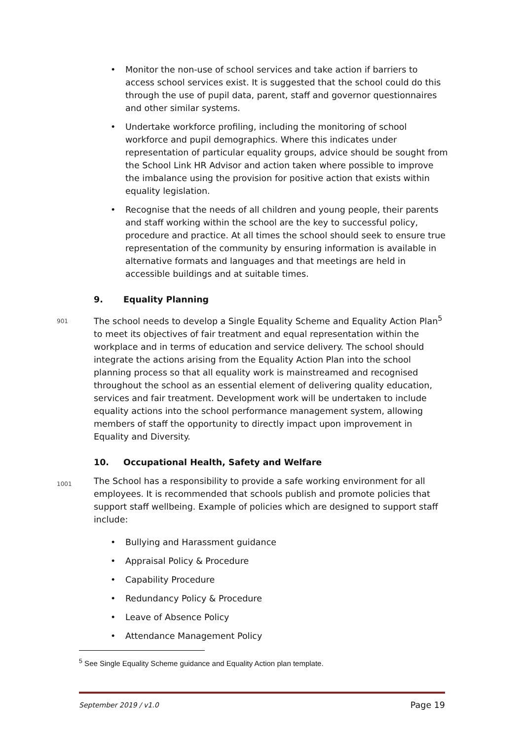• Monitor the non-use of school services and take action if barriers to access school services exist. It is suggested that the school could do this through the use of pupil data, parent, staff and governor questionnaires and other similar systems.
• Undertake workforce profiling, including the monitoring of school workforce and pupil demographics. Where this indicates under representation of particular equality groups, advice should be sought from the School Link HR Advisor and action taken where possible to improve the imbalance using the provision for positive action that exists within equality legislation.
• Recognise that the needs of all children and young people, their parents and staff working within the school are the key to successful policy, procedure and practice. At all times the school should seek to ensure true representation of the community by ensuring information is available in alternative formats and languages and that meetings are held in accessible buildings and at suitable times.
9. Equality Planning
901 The school needs to develop a Single Equality Scheme and Equality Action Plan<sup>5</sup> to meet its objectives of fair treatment and equal representation within the workplace and in terms of education and service delivery. The school should integrate the actions arising from the Equality Action Plan into the school planning process so that all equality work is mainstreamed and recognised throughout the school as an essential element of delivering quality education, services and fair treatment. Development work will be undertaken to include equality actions into the school performance management system, allowing members of staff the opportunity to directly impact upon improvement in Equality and Diversity.
10. Occupational Health, Safety and Welfare
1001 The School has a responsibility to provide a safe working environment for all employees. It is recommended that schools publish and promote policies that support staff wellbeing. Example of policies which are designed to support staff include:
• Bullying and Harassment guidance
• Appraisal Policy & Procedure
• Capability Procedure
• Redundancy Policy & Procedure
• Leave of Absence Policy
• Attendance Management Policy
<sup>5</sup> See Single Equality Scheme guidance and Equality Action plan template.
September 2019 / v1.0 Page 19